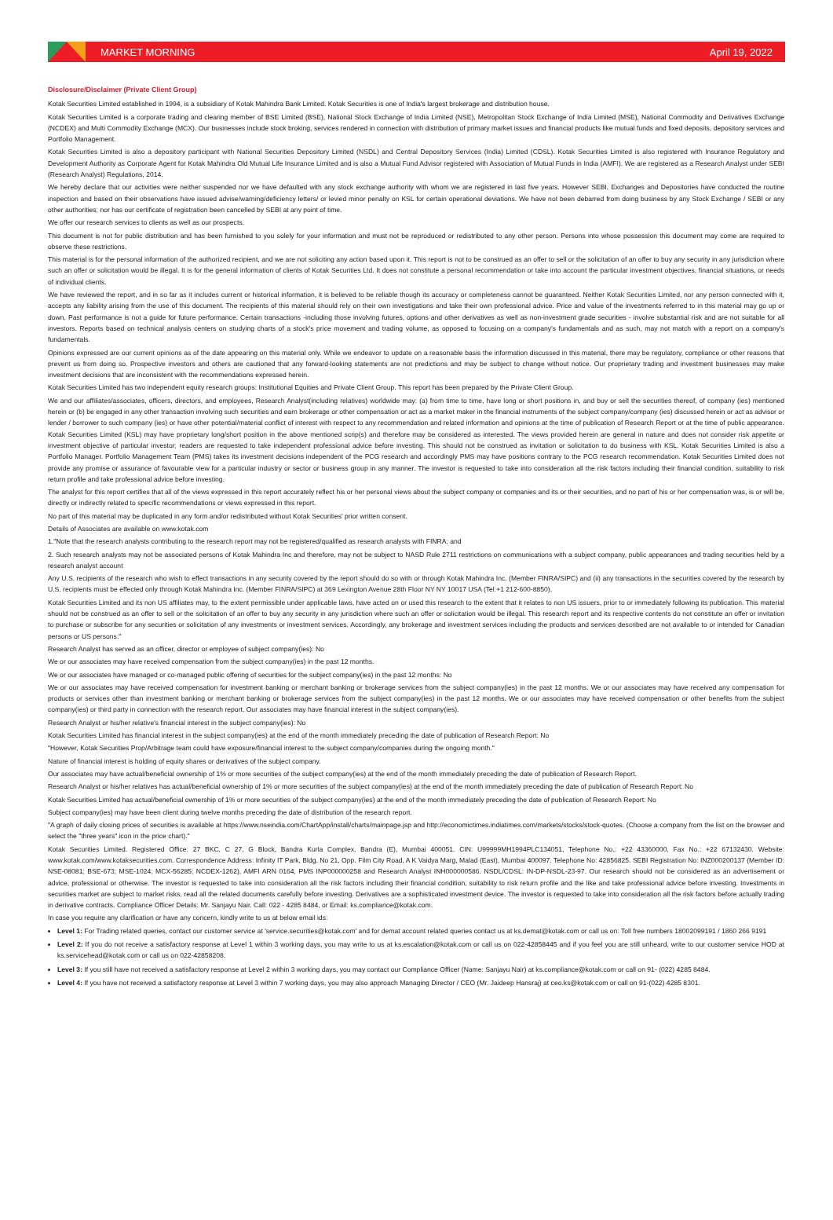MARKET MORNING April 19, 2022
Disclosure/Disclaimer (Private Client Group)
Kotak Securities Limited established in 1994, is a subsidiary of Kotak Mahindra Bank Limited. Kotak Securities is one of India's largest brokerage and distribution house.
Kotak Securities Limited is a corporate trading and clearing member of BSE Limited (BSE), National Stock Exchange of India Limited (NSE), Metropolitan Stock Exchange of India Limited (MSE), National Commodity and Derivatives Exchange (NCDEX) and Multi Commodity Exchange (MCX). Our businesses include stock broking, services rendered in connection with distribution of primary market issues and financial products like mutual funds and fixed deposits, depository services and Portfolio Management.
Kotak Securities Limited is also a depository participant with National Securities Depository Limited (NSDL) and Central Depository Services (India) Limited (CDSL). Kotak Securities Limited is also registered with Insurance Regulatory and Development Authority as Corporate Agent for Kotak Mahindra Old Mutual Life Insurance Limited and is also a Mutual Fund Advisor registered with Association of Mutual Funds in India (AMFI). We are registered as a Research Analyst under SEBI (Research Analyst) Regulations, 2014.
We hereby declare that our activities were neither suspended nor we have defaulted with any stock exchange authority with whom we are registered in last five years. However SEBI, Exchanges and Depositories have conducted the routine inspection and based on their observations have issued advise/warning/deficiency letters/ or levied minor penalty on KSL for certain operational deviations. We have not been debarred from doing business by any Stock Exchange / SEBI or any other authorities; nor has our certificate of registration been cancelled by SEBI at any point of time.
We offer our research services to clients as well as our prospects.
This document is not for public distribution and has been furnished to you solely for your information and must not be reproduced or redistributed to any other person. Persons into whose possession this document may come are required to observe these restrictions.
This material is for the personal information of the authorized recipient, and we are not soliciting any action based upon it. This report is not to be construed as an offer to sell or the solicitation of an offer to buy any security in any jurisdiction where such an offer or solicitation would be illegal. It is for the general information of clients of Kotak Securities Ltd. It does not constitute a personal recommendation or take into account the particular investment objectives, financial situations, or needs of individual clients.
We have reviewed the report, and in so far as it includes current or historical information, it is believed to be reliable though its accuracy or completeness cannot be guaranteed. Neither Kotak Securities Limited, nor any person connected with it, accepts any liability arising from the use of this document. The recipients of this material should rely on their own investigations and take their own professional advice. Price and value of the investments referred to in this material may go up or down. Past performance is not a guide for future performance. Certain transactions -including those involving futures, options and other derivatives as well as non-investment grade securities - involve substantial risk and are not suitable for all investors. Reports based on technical analysis centers on studying charts of a stock's price movement and trading volume, as opposed to focusing on a company's fundamentals and as such, may not match with a report on a company's fundamentals.
Opinions expressed are our current opinions as of the date appearing on this material only. While we endeavor to update on a reasonable basis the information discussed in this material, there may be regulatory, compliance or other reasons that prevent us from doing so. Prospective investors and others are cautioned that any forward-looking statements are not predictions and may be subject to change without notice. Our proprietary trading and investment businesses may make investment decisions that are inconsistent with the recommendations expressed herein.
Kotak Securities Limited has two independent equity research groups: Institutional Equities and Private Client Group. This report has been prepared by the Private Client Group.
We and our affiliates/associates, officers, directors, and employees, Research Analyst(including relatives) worldwide may: (a) from time to time, have long or short positions in, and buy or sell the securities thereof, of company (ies) mentioned herein or (b) be engaged in any other transaction involving such securities and earn brokerage or other compensation or act as a market maker in the financial instruments of the subject company/company (ies) discussed herein or act as advisor or lender / borrower to such company (ies) or have other potential/material conflict of interest with respect to any recommendation and related information and opinions at the time of publication of Research Report or at the time of public appearance. Kotak Securities Limited (KSL) may have proprietary long/short position in the above mentioned scrip(s) and therefore may be considered as interested. The views provided herein are general in nature and does not consider risk appetite or investment objective of particular investor; readers are requested to take independent professional advice before investing. This should not be construed as invitation or solicitation to do business with KSL. Kotak Securities Limited is also a Portfolio Manager. Portfolio Management Team (PMS) takes its investment decisions independent of the PCG research and accordingly PMS may have positions contrary to the PCG research recommendation. Kotak Securities Limited does not provide any promise or assurance of favourable view for a particular industry or sector or business group in any manner. The investor is requested to take into consideration all the risk factors including their financial condition, suitability to risk return profile and take professional advice before investing.
The analyst for this report certifies that all of the views expressed in this report accurately reflect his or her personal views about the subject company or companies and its or their securities, and no part of his or her compensation was, is or will be, directly or indirectly related to specific recommendations or views expressed in this report.
No part of this material may be duplicated in any form and/or redistributed without Kotak Securities' prior written consent.
Details of Associates are available on www.kotak.com
1."Note that the research analysts contributing to the research report may not be registered/qualified as research analysts with FINRA; and
2. Such research analysts may not be associated persons of Kotak Mahindra Inc and therefore, may not be subject to NASD Rule 2711 restrictions on communications with a subject company, public appearances and trading securities held by a research analyst account
Any U.S. recipients of the research who wish to effect transactions in any security covered by the report should do so with or through Kotak Mahindra Inc. (Member FINRA/SIPC) and (ii) any transactions in the securities covered by the research by U.S. recipients must be effected only through Kotak Mahindra Inc. (Member FINRA/SIPC) at 369 Lexington Avenue 28th Floor NY NY 10017 USA (Tel:+1 212-600-8850).
Kotak Securities Limited and its non US affiliates may, to the extent permissible under applicable laws, have acted on or used this research to the extent that it relates to non US issuers, prior to or immediately following its publication. This material should not be construed as an offer to sell or the solicitation of an offer to buy any security in any jurisdiction where such an offer or solicitation would be illegal. This research report and its respective contents do not constitute an offer or invitation to purchase or subscribe for any securities or solicitation of any investments or investment services. Accordingly, any brokerage and investment services including the products and services described are not available to or intended for Canadian persons or US persons."
Research Analyst has served as an officer, director or employee of subject company(ies): No
We or our associates may have received compensation from the subject company(ies) in the past 12 months.
We or our associates have managed or co-managed public offering of securities for the subject company(ies) in the past 12 months: No
We or our associates may have received compensation for investment banking or merchant banking or brokerage services from the subject company(ies) in the past 12 months. We or our associates may have received any compensation for products or services other than investment banking or merchant banking or brokerage services from the subject company(ies) in the past 12 months. We or our associates may have received compensation or other benefits from the subject company(ies) or third party in connection with the research report. Our associates may have financial interest in the subject company(ies).
Research Analyst or his/her relative's financial interest in the subject company(ies): No
Kotak Securities Limited has financial interest in the subject company(ies) at the end of the month immediately preceding the date of publication of Research Report: No
"However, Kotak Securities Prop/Arbitrage team could have exposure/financial interest to the subject company/companies during the ongoing month."
Nature of financial interest is holding of equity shares or derivatives of the subject company.
Our associates may have actual/beneficial ownership of 1% or more securities of the subject company(ies) at the end of the month immediately preceding the date of publication of Research Report.
Research Analyst or his/her relatives has actual/beneficial ownership of 1% or more securities of the subject company(ies) at the end of the month immediately preceding the date of publication of Research Report: No
Kotak Securities Limited has actual/beneficial ownership of 1% or more securities of the subject company(ies) at the end of the month immediately preceding the date of publication of Research Report: No
Subject company(ies) may have been client during twelve months preceding the date of distribution of the research report.
"A graph of daily closing prices of securities is available at https://www.nseindia.com/ChartApp/install/charts/mainpage.jsp and http://economictimes.indiatimes.com/markets/stocks/stock-quotes. (Choose a company from the list on the browser and select the "three years" icon in the price chart)."
Kotak Securities Limited. Registered Office: 27 BKC, C 27, G Block, Bandra Kurla Complex, Bandra (E), Mumbai 400051. CIN: U99999MH1994PLC134051, Telephone No.: +22 43360000, Fax No.: +22 67132430. Website: www.kotak.com/www.kotaksecurities.com. Correspondence Address: Infinity IT Park, Bldg. No 21, Opp. Film City Road, A K Vaidya Marg, Malad (East), Mumbai 400097. Telephone No: 42856825. SEBI Registration No: INZ000200137 (Member ID: NSE-08081; BSE-673; MSE-1024; MCX-56285; NCDEX-1262), AMFI ARN 0164, PMS INP000000258 and Research Analyst INH000000586. NSDL/CDSL: IN-DP-NSDL-23-97. Our research should not be considered as an advertisement or advice, professional or otherwise. The investor is requested to take into consideration all the risk factors including their financial condition, suitability to risk return profile and the like and take professional advice before investing. Investments in securities market are subject to market risks, read all the related documents carefully before investing. Derivatives are a sophisticated investment device. The investor is requested to take into consideration all the risk factors before actually trading in derivative contracts. Compliance Officer Details: Mr. Sanjayu Nair. Call: 022 - 4285 8484, or Email: ks.compliance@kotak.com.
In case you require any clarification or have any concern, kindly write to us at below email ids:
Level 1: For Trading related queries, contact our customer service at 'service.securities@kotak.com' and for demat account related queries contact us at ks.demat@kotak.com or call us on: Toll free numbers 18002099191 / 1860 266 9191
Level 2: If you do not receive a satisfactory response at Level 1 within 3 working days, you may write to us at ks.escalation@kotak.com or call us on 022-42858445 and if you feel you are still unheard, write to our customer service HOD at ks.servicehead@kotak.com or call us on 022-42858208.
Level 3: If you still have not received a satisfactory response at Level 2 within 3 working days, you may contact our Compliance Officer (Name: Sanjayu Nair) at ks.compliance@kotak.com or call on 91- (022) 4285 8484.
Level 4: If you have not received a satisfactory response at Level 3 within 7 working days, you may also approach Managing Director / CEO (Mr. Jaideep Hansraj) at ceo.ks@kotak.com or call on 91-(022) 4285 8301.